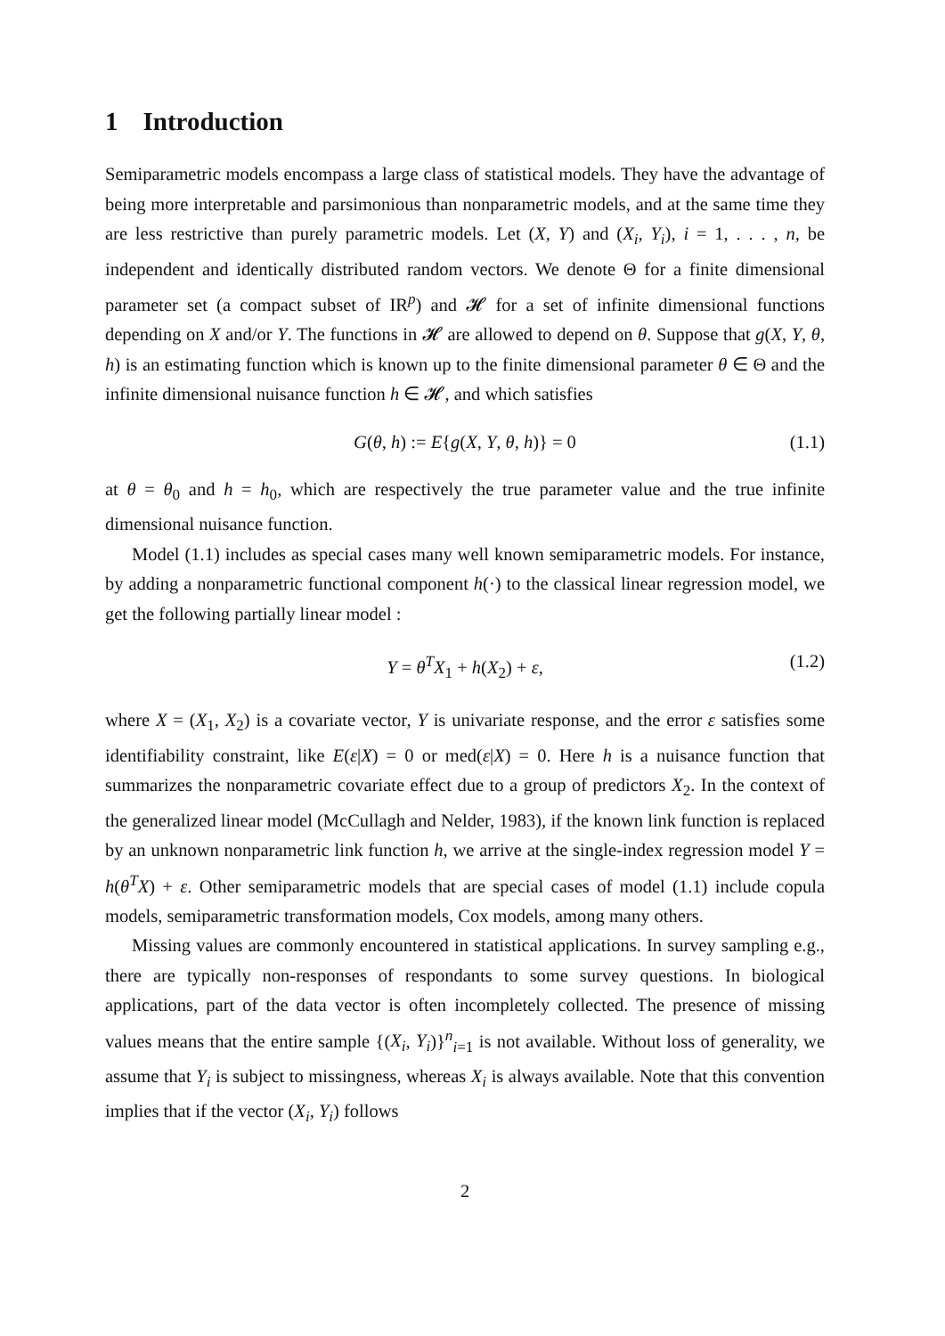1 Introduction
Semiparametric models encompass a large class of statistical models. They have the advantage of being more interpretable and parsimonious than nonparametric models, and at the same time they are less restrictive than purely parametric models. Let (X, Y) and (X<sub>i</sub>, Y<sub>i</sub>), i = 1, . . . , n, be independent and identically distributed random vectors. We denote Θ for a finite dimensional parameter set (a compact subset of IR<sup>p</sup>) and 𝓗 for a set of infinite dimensional functions depending on X and/or Y. The functions in 𝓗 are allowed to depend on θ. Suppose that g(X, Y, θ, h) is an estimating function which is known up to the finite dimensional parameter θ ∈ Θ and the infinite dimensional nuisance function h ∈ 𝓗, and which satisfies
G(θ, h) := E{g(X, Y, θ, h)} = 0 (1.1)
at θ = θ<sub>0</sub> and h = h<sub>0</sub>, which are respectively the true parameter value and the true infinite dimensional nuisance function.
Model (1.1) includes as special cases many well known semiparametric models. For instance, by adding a nonparametric functional component h(·) to the classical linear regression model, we get the following partially linear model :
Y = θ<sup>T</sup>X<sub>1</sub> + h(X<sub>2</sub>) + ε, (1.2)
where X = (X<sub>1</sub>, X<sub>2</sub>) is a covariate vector, Y is univariate response, and the error ε satisfies some identifiability constraint, like E(ε|X) = 0 or med(ε|X) = 0. Here h is a nuisance function that summarizes the nonparametric covariate effect due to a group of predictors X<sub>2</sub>. In the context of the generalized linear model (McCullagh and Nelder, 1983), if the known link function is replaced by an unknown nonparametric link function h, we arrive at the single-index regression model Y = h(θ<sup>T</sup>X) + ε. Other semiparametric models that are special cases of model (1.1) include copula models, semiparametric transformation models, Cox models, among many others.
Missing values are commonly encountered in statistical applications. In survey sampling e.g., there are typically non-responses of respondants to some survey questions. In biological applications, part of the data vector is often incompletely collected. The presence of missing values means that the entire sample {(X<sub>i</sub>, Y<sub>i</sub>)}<sup>n</sup><sub>i=1</sub> is not available. Without loss of generality, we assume that Y<sub>i</sub> is subject to missingness, whereas X<sub>i</sub> is always available. Note that this convention implies that if the vector (X<sub>i</sub>, Y<sub>i</sub>) follows
2